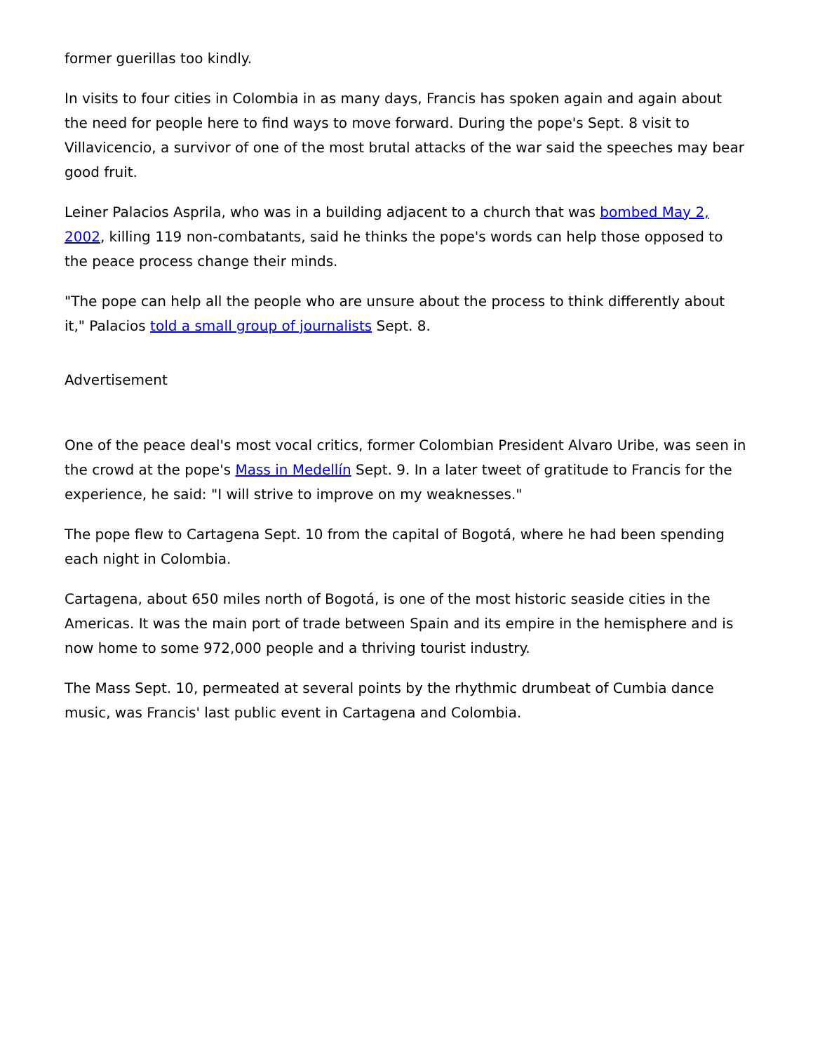former guerillas too kindly.
In visits to four cities in Colombia in as many days, Francis has spoken again and again about the need for people here to find ways to move forward. During the pope's Sept. 8 visit to Villavicencio, a survivor of one of the most brutal attacks of the war said the speeches may bear good fruit.
Leiner Palacios Asprila, who was in a building adjacent to a church that was bombed May 2, 2002, killing 119 non-combatants, said he thinks the pope's words can help those opposed to the peace process change their minds.
"The pope can help all the people who are unsure about the process to think differently about it," Palacios told a small group of journalists Sept. 8.
Advertisement
One of the peace deal's most vocal critics, former Colombian President Alvaro Uribe, was seen in the crowd at the pope's Mass in Medellín Sept. 9. In a later tweet of gratitude to Francis for the experience, he said: "I will strive to improve on my weaknesses."
The pope flew to Cartagena Sept. 10 from the capital of Bogotá, where he had been spending each night in Colombia.
Cartagena, about 650 miles north of Bogotá, is one of the most historic seaside cities in the Americas. It was the main port of trade between Spain and its empire in the hemisphere and is now home to some 972,000 people and a thriving tourist industry.
The Mass Sept. 10, permeated at several points by the rhythmic drumbeat of Cumbia dance music, was Francis' last public event in Cartagena and Colombia.